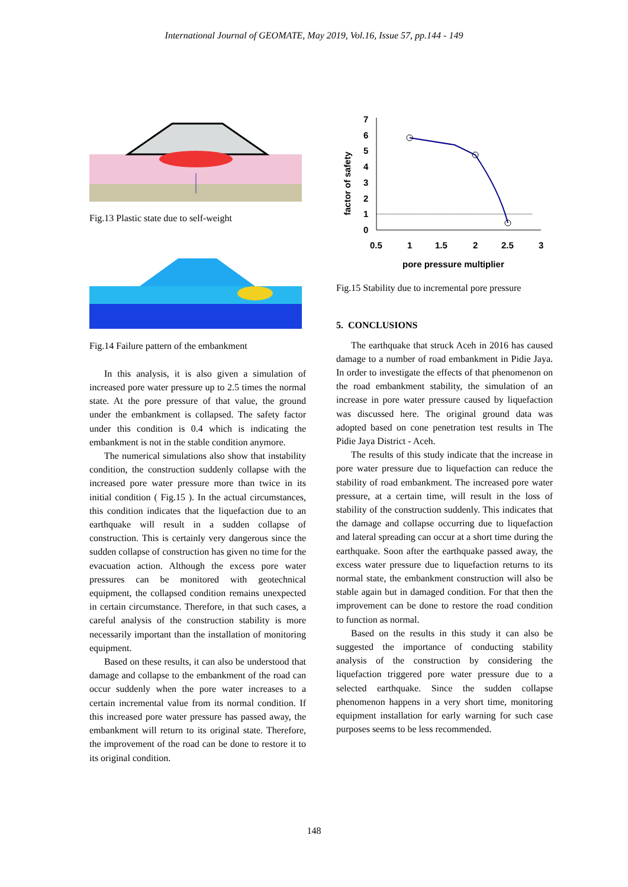International Journal of GEOMATE, May 2019, Vol.16, Issue 57, pp.144 - 149
Fig.13 Plastic state due to self-weight
Fig.14 Failure pattern of the embankment
In this analysis, it is also given a simulation of increased pore water pressure up to 2.5 times the normal state. At the pore pressure of that value, the ground under the embankment is collapsed. The safety factor under this condition is 0.4 which is indicating the embankment is not in the stable condition anymore.
The numerical simulations also show that instability condition, the construction suddenly collapse with the increased pore water pressure more than twice in its initial condition ( Fig.15 ). In the actual circumstances, this condition indicates that the liquefaction due to an earthquake will result in a sudden collapse of construction. This is certainly very dangerous since the sudden collapse of construction has given no time for the evacuation action. Although the excess pore water pressures can be monitored with geotechnical equipment, the collapsed condition remains unexpected in certain circumstance. Therefore, in that such cases, a careful analysis of the construction stability is more necessarily important than the installation of monitoring equipment.
Based on these results, it can also be understood that damage and collapse to the embankment of the road can occur suddenly when the pore water increases to a certain incremental value from its normal condition. If this increased pore water pressure has passed away, the embankment will return to its original state. Therefore, the improvement of the road can be done to restore it to its original condition.
7
6
5
4
3
2
1
0
0.5
1
1.5
2
2.5
3
pore pressure multiplier
factor of safety
Fig.15 Stability due to incremental pore pressure
5. CONCLUSIONS
The earthquake that struck Aceh in 2016 has caused damage to a number of road embankment in Pidie Jaya. In order to investigate the effects of that phenomenon on the road embankment stability, the simulation of an increase in pore water pressure caused by liquefaction was discussed here. The original ground data was adopted based on cone penetration test results in The Pidie Jaya District - Aceh.
The results of this study indicate that the increase in pore water pressure due to liquefaction can reduce the stability of road embankment. The increased pore water pressure, at a certain time, will result in the loss of stability of the construction suddenly. This indicates that the damage and collapse occurring due to liquefaction and lateral spreading can occur at a short time during the earthquake. Soon after the earthquake passed away, the excess water pressure due to liquefaction returns to its normal state, the embankment construction will also be stable again but in damaged condition. For that then the improvement can be done to restore the road condition to function as normal.
Based on the results in this study it can also be suggested the importance of conducting stability analysis of the construction by considering the liquefaction triggered pore water pressure due to a selected earthquake. Since the sudden collapse phenomenon happens in a very short time, monitoring equipment installation for early warning for such case purposes seems to be less recommended.
148